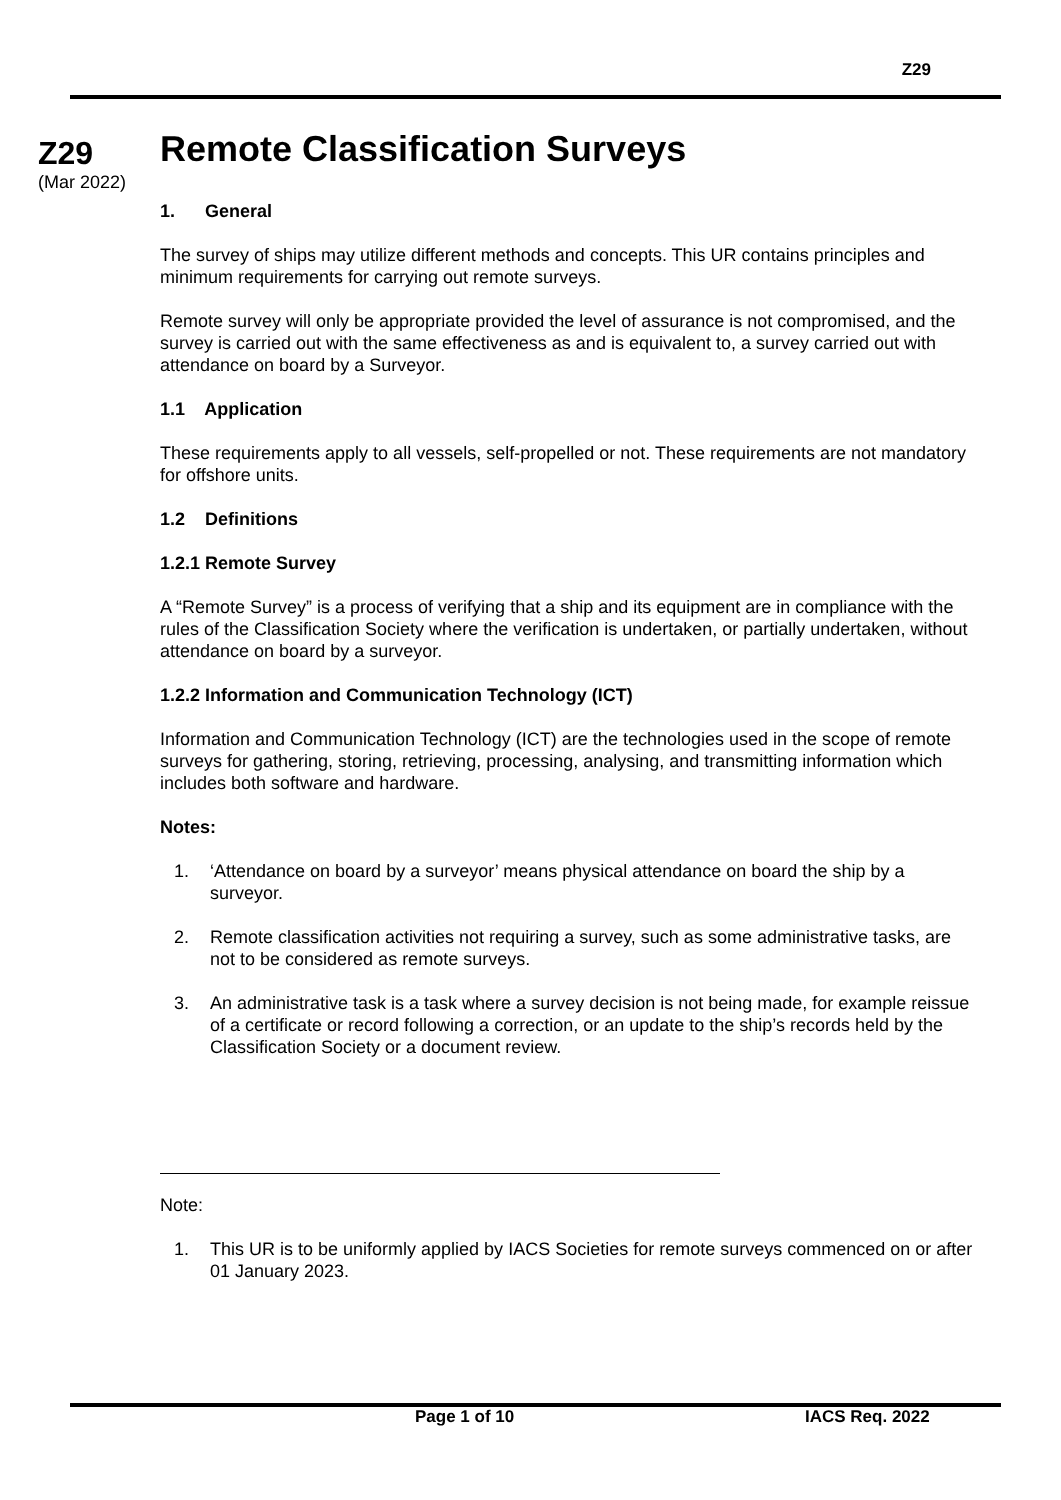Z29
Z29
(Mar 2022)
Remote Classification Surveys
1. General
The survey of ships may utilize different methods and concepts. This UR contains principles and minimum requirements for carrying out remote surveys.
Remote survey will only be appropriate provided the level of assurance is not compromised, and the survey is carried out with the same effectiveness as and is equivalent to, a survey carried out with attendance on board by a Surveyor.
1.1 Application
These requirements apply to all vessels, self-propelled or not. These requirements are not mandatory for offshore units.
1.2 Definitions
1.2.1 Remote Survey
A “Remote Survey” is a process of verifying that a ship and its equipment are in compliance with the rules of the Classification Society where the verification is undertaken, or partially undertaken, without attendance on board by a surveyor.
1.2.2 Information and Communication Technology (ICT)
Information and Communication Technology (ICT) are the technologies used in the scope of remote surveys for gathering, storing, retrieving, processing, analysing, and transmitting information which includes both software and hardware.
Notes:
1. ‘Attendance on board by a surveyor’ means physical attendance on board the ship by a surveyor.
2. Remote classification activities not requiring a survey, such as some administrative tasks, are not to be considered as remote surveys.
3. An administrative task is a task where a survey decision is not being made, for example reissue of a certificate or record following a correction, or an update to the ship’s records held by the Classification Society or a document review.
Note:
1. This UR is to be uniformly applied by IACS Societies for remote surveys commenced on or after 01 January 2023.
Page 1 of 10 IACS Req. 2022